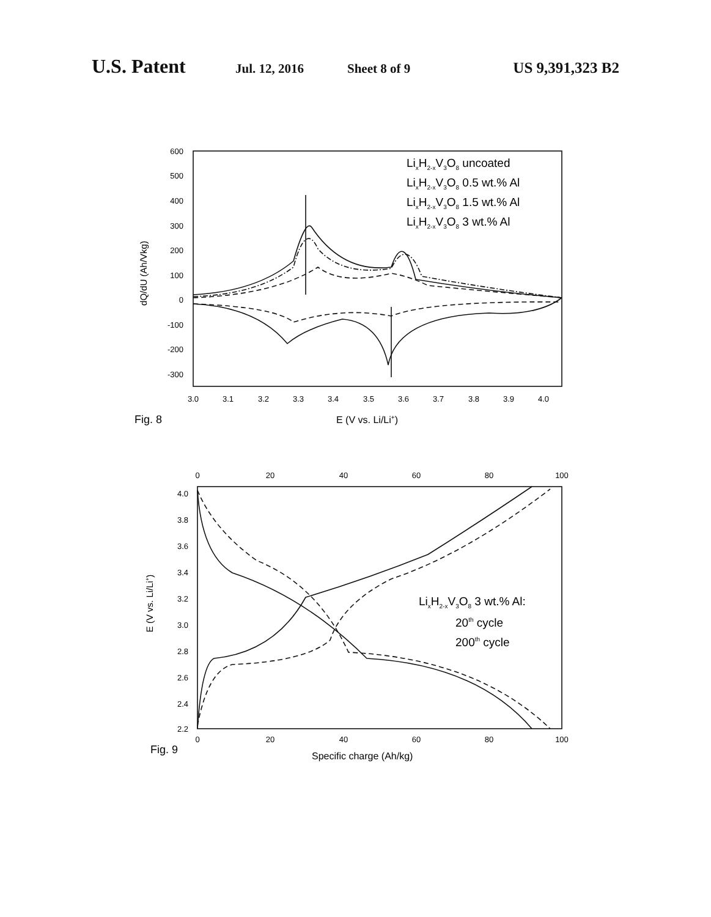U.S. Patent Jul. 12, 2016 Sheet 8 of 9 US 9,391,323 B2
600
500
400
300
200
100
0
-100
-200
-300
3.0
3.1
3.2
3.3
3.4
3.5
3.6
3.7
3.8
3.9
4.0
dQ/dU (Ah/Vkg)
LixH2-xV3O8 uncoated
LixH2-xV3O8 0.5 wt.% Al
LixH2-xV3O8 1.5 wt.% Al
LixH2-xV3O8 3 wt.% Al
Fig. 8
E (V vs. Li/Li+)
0
20
40
60
80
100
0
20
40
60
80
100
4.0
3.8
3.6
3.4
3.2
3.0
2.8
2.6
2.4
2.2
E (V vs. Li/Li+)
LixH2-xV3O8 3 wt.% Al:
20th cycle
200th cycle
Fig. 9
Specific charge (Ah/kg)